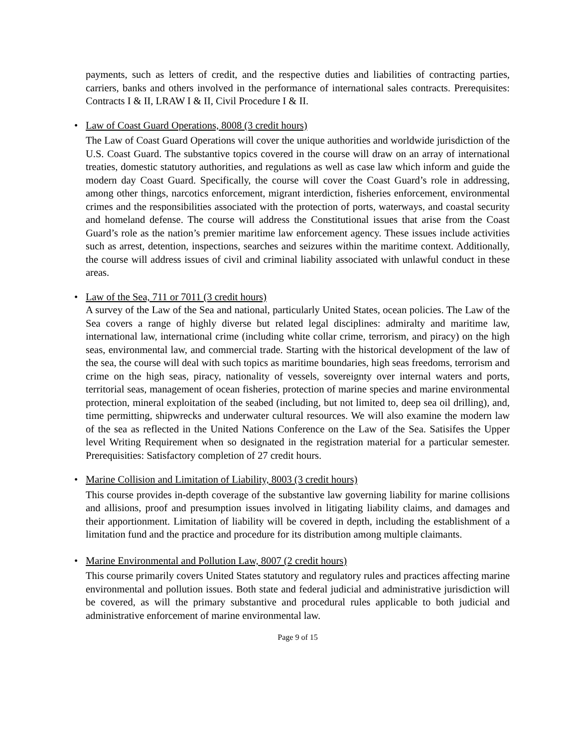payments, such as letters of credit, and the respective duties and liabilities of contracting parties, carriers, banks and others involved in the performance of international sales contracts. Prerequisites: Contracts I & II, LRAW I & II, Civil Procedure I & II.
•
Law of Coast Guard Operations, 8008 (3 credit hours)
The Law of Coast Guard Operations will cover the unique authorities and worldwide jurisdiction of the U.S. Coast Guard. The substantive topics covered in the course will draw on an array of international treaties, domestic statutory authorities, and regulations as well as case law which inform and guide the modern day Coast Guard. Specifically, the course will cover the Coast Guard’s role in addressing, among other things, narcotics enforcement, migrant interdiction, fisheries enforcement, environmental crimes and the responsibilities associated with the protection of ports, waterways, and coastal security and homeland defense. The course will address the Constitutional issues that arise from the Coast Guard’s role as the nation’s premier maritime law enforcement agency. These issues include activities such as arrest, detention, inspections, searches and seizures within the maritime context. Additionally, the course will address issues of civil and criminal liability associated with unlawful conduct in these areas.
•
Law of the Sea, 711 or 7011 (3 credit hours)
A survey of the Law of the Sea and national, particularly United States, ocean policies. The Law of the Sea covers a range of highly diverse but related legal disciplines: admiralty and maritime law, international law, international crime (including white collar crime, terrorism, and piracy) on the high seas, environmental law, and commercial trade. Starting with the historical development of the law of the sea, the course will deal with such topics as maritime boundaries, high seas freedoms, terrorism and crime on the high seas, piracy, nationality of vessels, sovereignty over internal waters and ports, territorial seas, management of ocean fisheries, protection of marine species and marine environmental protection, mineral exploitation of the seabed (including, but not limited to, deep sea oil drilling), and, time permitting, shipwrecks and underwater cultural resources. We will also examine the modern law of the sea as reflected in the United Nations Conference on the Law of the Sea. Satisifes the Upper level Writing Requirement when so designated in the registration material for a particular semester. Prerequisities: Satisfactory completion of 27 credit hours.
•
Marine Collision and Limitation of Liability, 8003 (3 credit hours)
This course provides in-depth coverage of the substantive law governing liability for marine collisions and allisions, proof and presumption issues involved in litigating liability claims, and damages and their apportionment. Limitation of liability will be covered in depth, including the establishment of a limitation fund and the practice and procedure for its distribution among multiple claimants.
•
Marine Environmental and Pollution Law, 8007 (2 credit hours)
This course primarily covers United States statutory and regulatory rules and practices affecting marine environmental and pollution issues. Both state and federal judicial and administrative jurisdiction will be covered, as will the primary substantive and procedural rules applicable to both judicial and administrative enforcement of marine environmental law.
Page 9 of 15